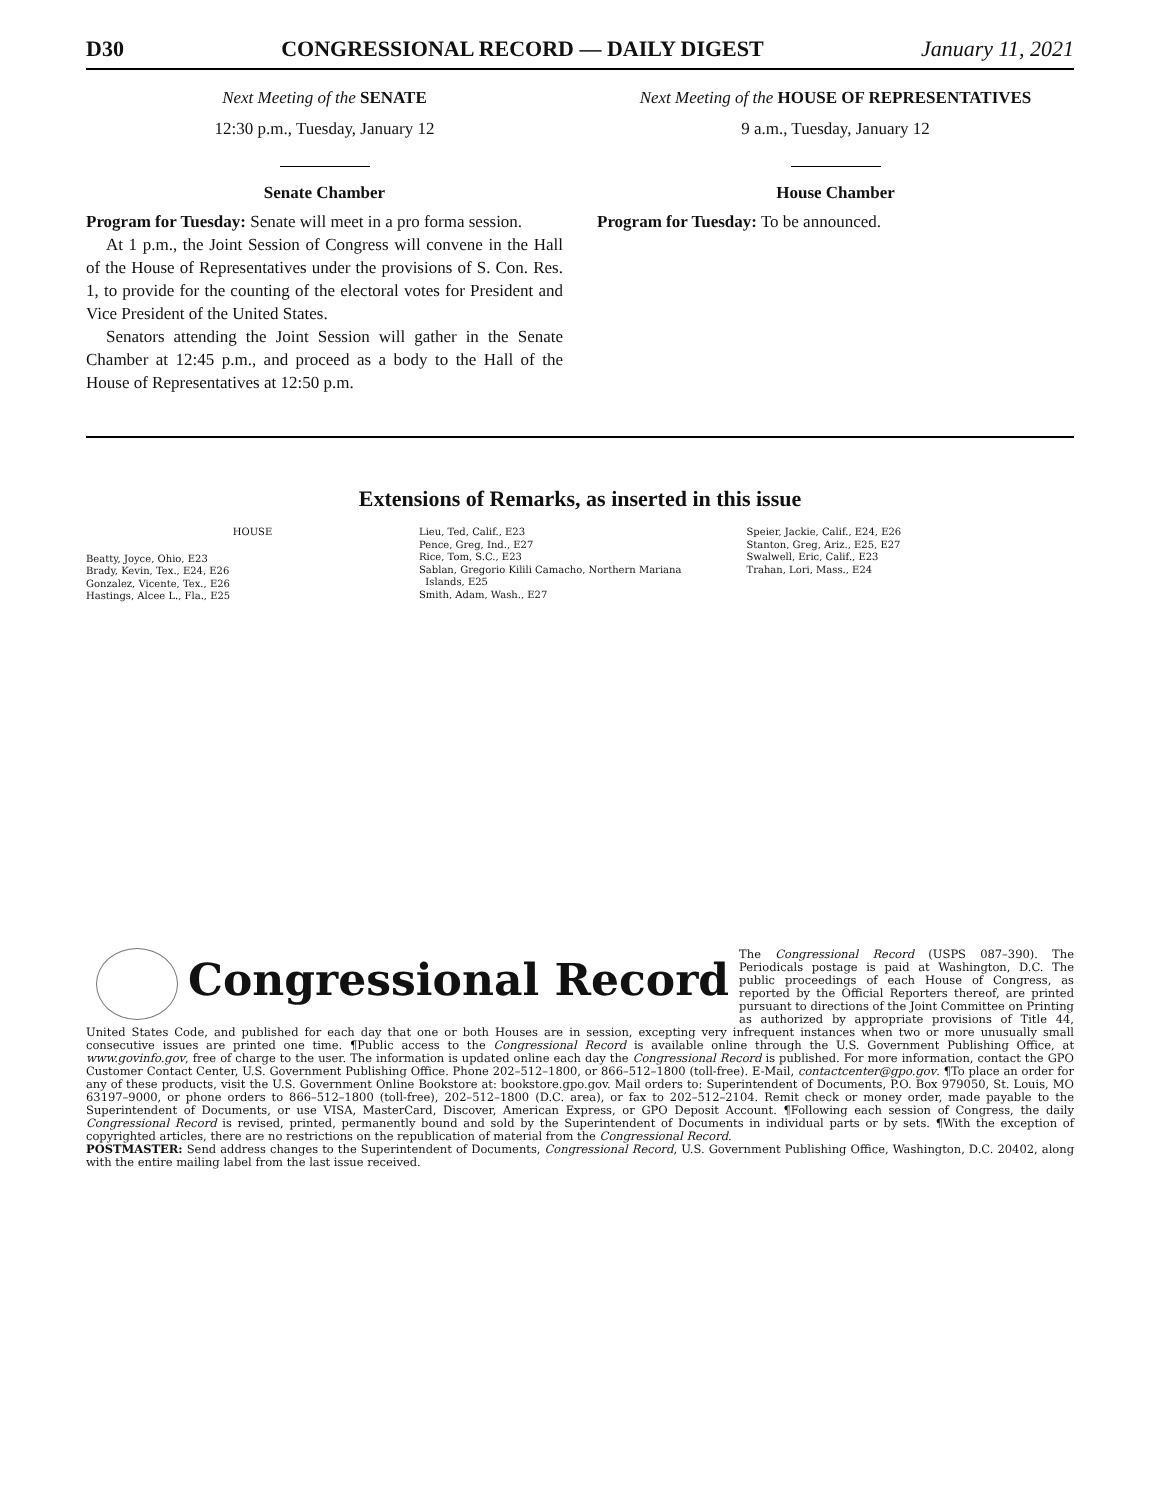D30 CONGRESSIONAL RECORD — DAILY DIGEST January 11, 2021
Next Meeting of the SENATE
12:30 p.m., Tuesday, January 12
Senate Chamber
Program for Tuesday: Senate will meet in a pro forma session.
At 1 p.m., the Joint Session of Congress will convene in the Hall of the House of Representatives under the provisions of S. Con. Res. 1, to provide for the counting of the electoral votes for President and Vice President of the United States.
Senators attending the Joint Session will gather in the Senate Chamber at 12:45 p.m., and proceed as a body to the Hall of the House of Representatives at 12:50 p.m.
Next Meeting of the HOUSE OF REPRESENTATIVES
9 a.m., Tuesday, January 12
House Chamber
Program for Tuesday: To be announced.
Extensions of Remarks, as inserted in this issue
HOUSE
Beatty, Joyce, Ohio, E23
Brady, Kevin, Tex., E24, E26
Gonzalez, Vicente, Tex., E26
Hastings, Alcee L., Fla., E25
Lieu, Ted, Calif., E23
Pence, Greg, Ind., E27
Rice, Tom, S.C., E23
Sablan, Gregorio Kilili Camacho, Northern Mariana
Islands, E25
Smith, Adam, Wash., E27
Speier, Jackie, Calif., E24, E26
Stanton, Greg, Ariz., E25, E27
Swalwell, Eric, Calif., E23
Trahan, Lori, Mass., E24
Congressional Record
The Congressional Record (USPS 087–390). The Periodicals postage is paid at Washington, D.C. The public proceedings of each House of Congress, as reported by the Official Reporters thereof, are printed pursuant to directions of the Joint Committee on Printing as authorized by appropriate provisions of Title 44, United States Code, and published for each day that one or both Houses are in session, excepting very infrequent instances when two or more unusually small consecutive issues are printed one time. ¶Public access to the Congressional Record is available online through the U.S. Government Publishing Office, at www.govinfo.gov, free of charge to the user. The information is updated online each day the Congressional Record is published. For more information, contact the GPO Customer Contact Center, U.S. Government Publishing Office. Phone 202–512–1800, or 866–512–1800 (toll-free). E-Mail, contactcenter@gpo.gov. ¶To place an order for any of these products, visit the U.S. Government Online Bookstore at: bookstore.gpo.gov. Mail orders to: Superintendent of Documents, P.O. Box 979050, St. Louis, MO 63197–9000, or phone orders to 866–512–1800 (toll-free), 202–512–1800 (D.C. area), or fax to 202–512–2104. Remit check or money order, made payable to the Superintendent of Documents, or use VISA, MasterCard, Discover, American Express, or GPO Deposit Account. ¶Following each session of Congress, the daily Congressional Record is revised, printed, permanently bound and sold by the Superintendent of Documents in individual parts or by sets. ¶With the exception of copyrighted articles, there are no restrictions on the republication of material from the Congressional Record.
POSTMASTER: Send address changes to the Superintendent of Documents, Congressional Record, U.S. Government Publishing Office, Washington, D.C. 20402, along with the entire mailing label from the last issue received.